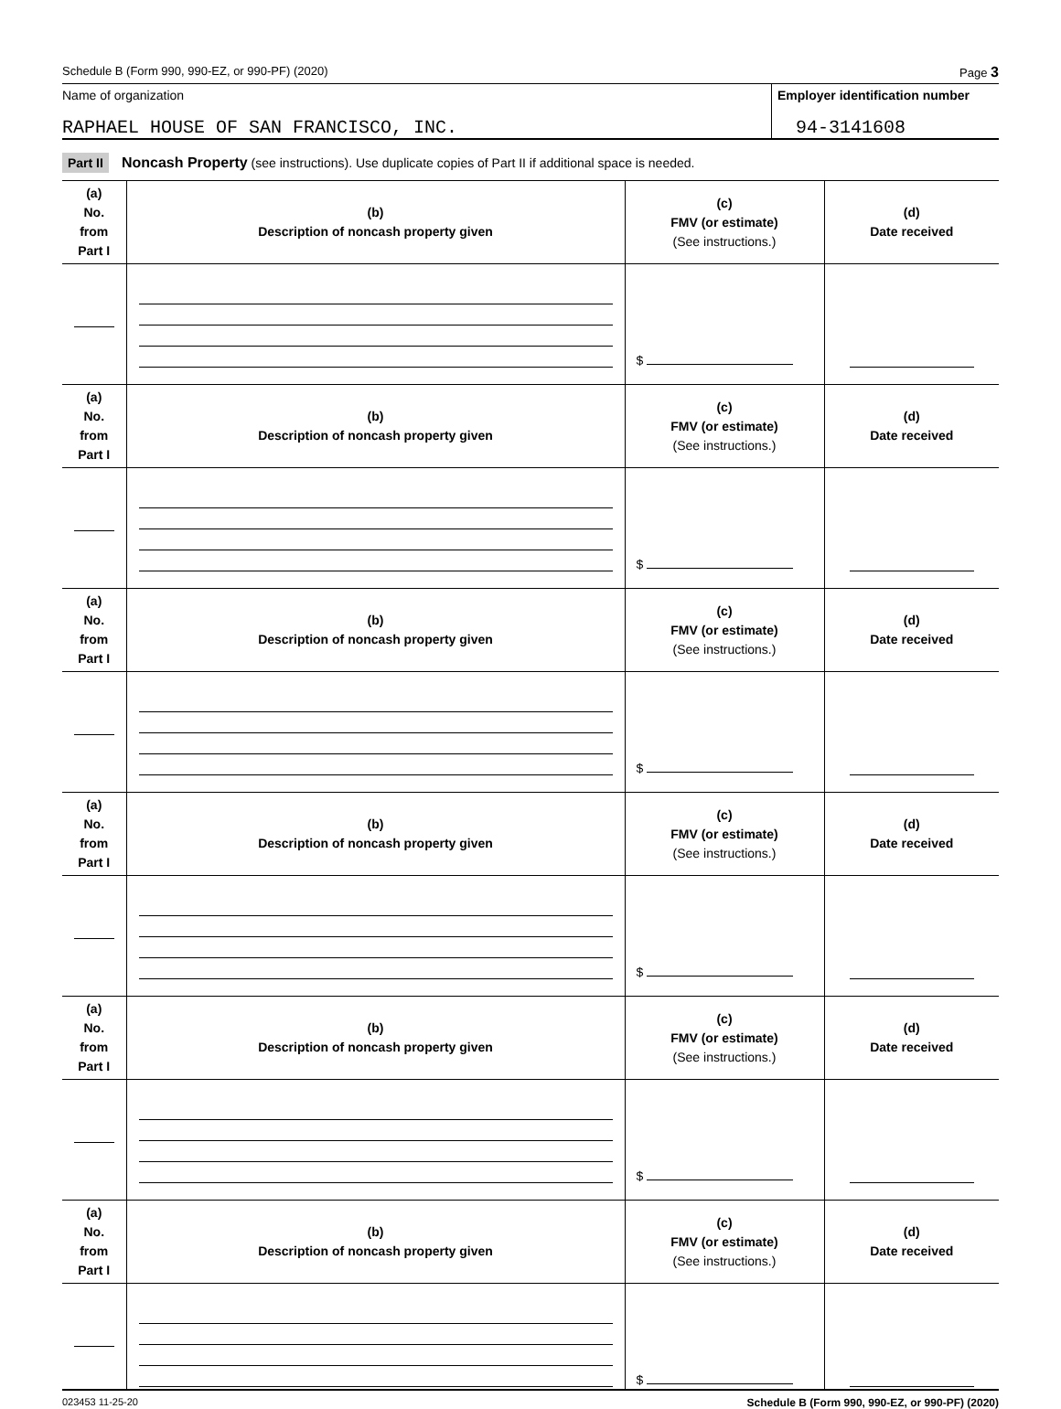Schedule B (Form 990, 990-EZ, or 990-PF) (2020) Page 3
Name of organization
RAPHAEL HOUSE OF SAN FRANCISCO, INC.
Employer identification number
94-3141608
Part II Noncash Property (see instructions). Use duplicate copies of Part II if additional space is needed.
| (a) No. from Part I | (b) Description of noncash property given | (c) FMV (or estimate) (See instructions.) | (d) Date received |
| --- | --- | --- | --- |
| | | $ | |
| (a) No. from Part I | (b) Description of noncash property given | (c) FMV (or estimate) (See instructions.) | (d) Date received |
| | | $ | |
| (a) No. from Part I | (b) Description of noncash property given | (c) FMV (or estimate) (See instructions.) | (d) Date received |
| | | $ | |
| (a) No. from Part I | (b) Description of noncash property given | (c) FMV (or estimate) (See instructions.) | (d) Date received |
| | | $ | |
| (a) No. from Part I | (b) Description of noncash property given | (c) FMV (or estimate) (See instructions.) | (d) Date received |
| | | $ | |
| (a) No. from Part I | (b) Description of noncash property given | (c) FMV (or estimate) (See instructions.) | (d) Date received |
| | | $ | |
023453 11-25-20 Schedule B (Form 990, 990-EZ, or 990-PF) (2020)